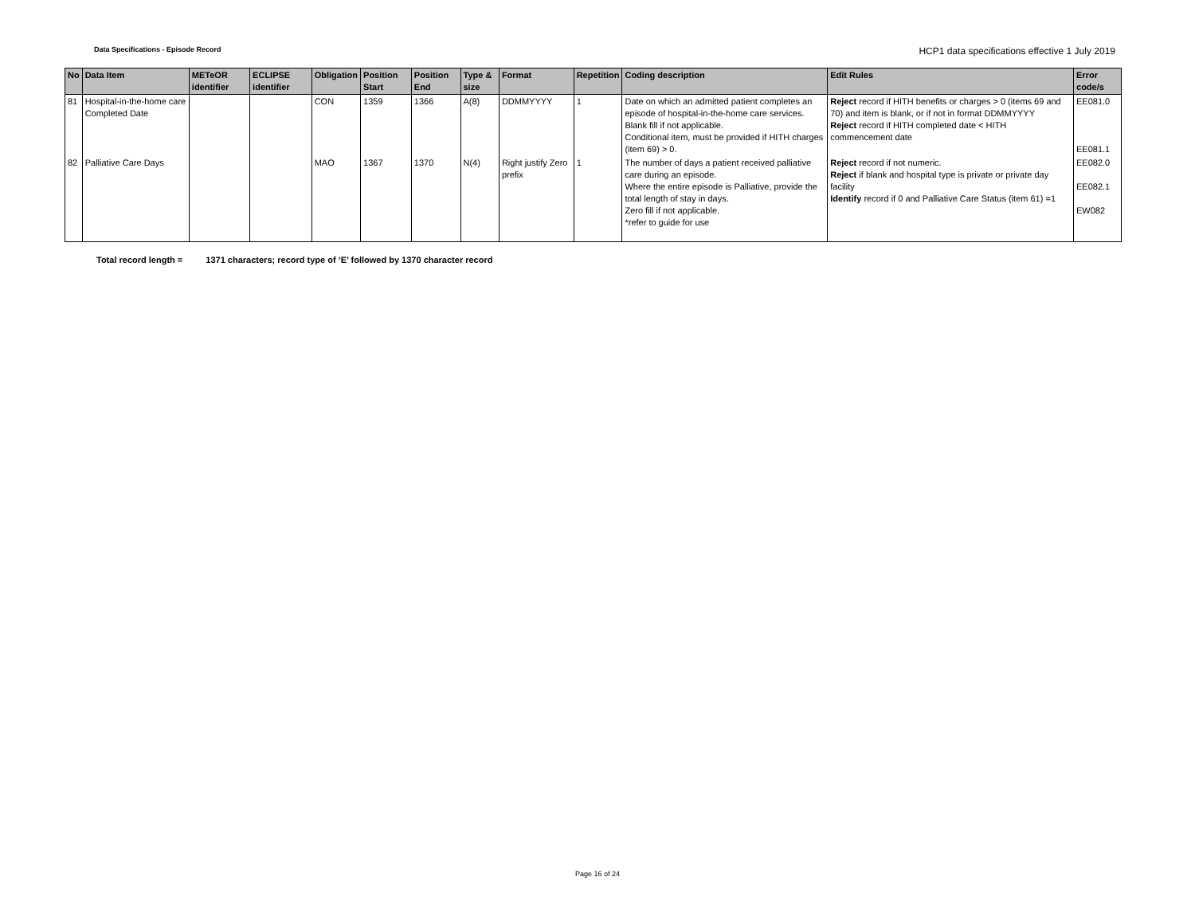Data Specifications - Episode Record
HCP1 data specifications effective 1 July 2019
| No | Data Item | METeOR identifier | ECLIPSE identifier | Obligation | Position Start | Position End | Type & size | Format | Repetition | Coding description | Edit Rules | Error code/s |
| --- | --- | --- | --- | --- | --- | --- | --- | --- | --- | --- | --- | --- |
| 81 | Hospital-in-the-home care Completed Date | | | CON | 1359 | 1366 | A(8) | DDMMYYYY | 1 | Date on which an admitted patient completes an episode of hospital-in-the-home care services. Blank fill if not applicable. Conditional item, must be provided if HITH charges (item 69) > 0. | Reject record if HITH benefits or charges > 0 (items 69 and 70) and item is blank, or if not in format DDMMYYYY Reject record if HITH completed date < HITH commencement date | EE081.0 EE081.1 |
| 82 | Palliative Care Days | | | MAO | 1367 | 1370 | N(4) | Right justify Zero prefix | 1 | The number of days a patient received palliative care during an episode. Where the entire episode is Palliative, provide the total length of stay in days. Zero fill if not applicable. *refer to guide for use | Reject record if not numeric. Reject if blank and hospital type is private or private day facility Identify record if 0 and Palliative Care Status (item 61) =1 | EE082.0 EE082.1 EW082 |
Total record length = 1371 characters; record type of ‘E’ followed by 1370 character record
Page 16 of 24